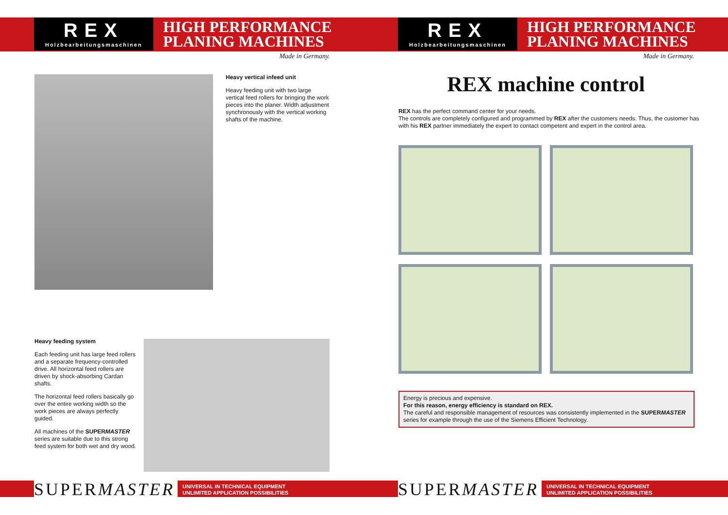REX
Holzbearbeitungsmaschinen
HIGH PERFORMANCE
PLANING MACHINES
Made in Germany.
Heavy vertical infeed unit
Heavy feeding unit with two large vertical feed rollers for bringing the work pieces into the planer. Width adjustment synchronously with the vertical working shafts of the machine.
Heavy feeding system
Each feeding unit has large feed rollers and a separate frequency-controlled drive. All horizontal feed rollers are driven by shock-absorbing Cardan shafts.
The horizontal feed rollers basically go over the entire working width so the work pieces are always perfectly guided.
All machines of the SUPERMASTER series are suitable due to this strong feed system for both wet and dry wood.
SUPERMASTER
UNIVERSAL IN TECHNICAL EQUIPMENT
UNLIMITED APPLICATION POSSIBILITIES
REX
Holzbearbeitungsmaschinen
HIGH PERFORMANCE
PLANING MACHINES
Made in Germany.
REX machine control
REX has the perfect command center for your needs.
The controls are completely configured and programmed by REX after the customers needs. Thus, the customer has with his REX partner immediately the expert to contact competent and expert in the control area.
Energy is precious and expensive.
For this reason, energy efficiency is standard on REX.
The careful and responsible management of resources was consistently implemented in the SUPERMASTER series for example through the use of the Siemens Efficient Technology.
SUPERMASTER
UNIVERSAL IN TECHNICAL EQUIPMENT
UNLIMITED APPLICATION POSSIBILITIES